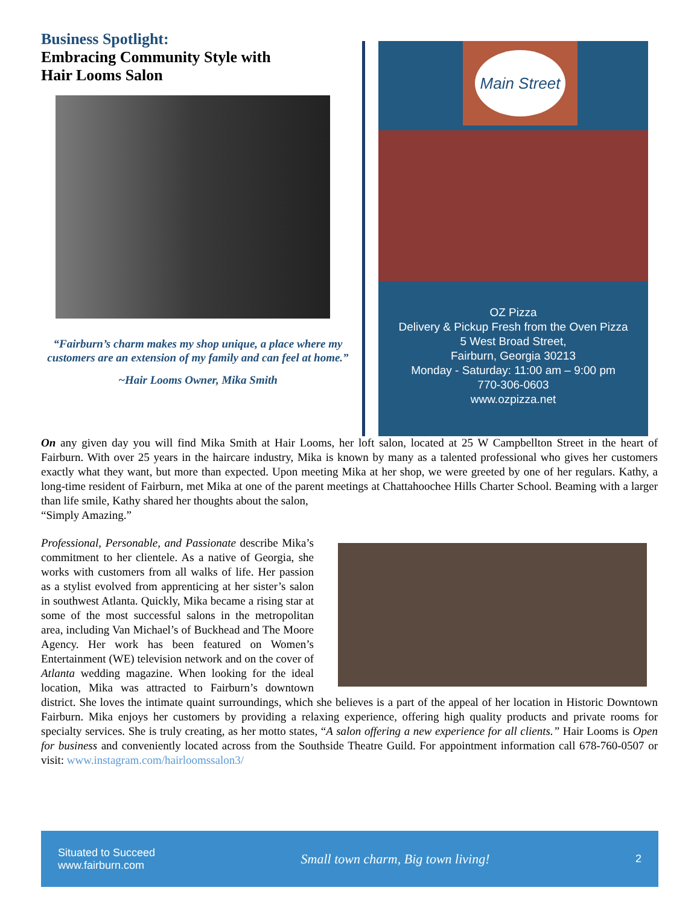Business Spotlight:
Embracing Community Style with
Hair Looms Salon
“Fairburn’s charm makes my shop unique, a place where my customers are an extension of my family and can feel at home.”
~Hair Looms Owner, Mika Smith
Main Street
OZ Pizza
Delivery & Pickup Fresh from the Oven Pizza
5 West Broad Street,
Fairburn, Georgia 30213
Monday - Saturday: 11:00 am – 9:00 pm
770-306-0603
www.ozpizza.net
On any given day you will find Mika Smith at Hair Looms, her loft salon, located at 25 W Campbellton Street in the heart of Fairburn. With over 25 years in the haircare industry, Mika is known by many as a talented professional who gives her customers exactly what they want, but more than expected. Upon meeting Mika at her shop, we were greeted by one of her regulars. Kathy, a long-time resident of Fairburn, met Mika at one of the parent meetings at Chattahoochee Hills Charter School. Beaming with a larger than life smile, Kathy shared her thoughts about the salon,
“Simply Amazing.”
Professional, Personable, and Passionate describe Mika’s commitment to her clientele. As a native of Georgia, she works with customers from all walks of life. Her passion as a stylist evolved from apprenticing at her sister’s salon in southwest Atlanta. Quickly, Mika became a rising star at some of the most successful salons in the metropolitan area, including Van Michael’s of Buckhead and The Moore Agency. Her work has been featured on Women’s Entertainment (WE) television network and on the cover of Atlanta wedding magazine. When looking for the ideal location, Mika was attracted to Fairburn’s downtown district. She loves the intimate quaint surroundings, which she believes is a part of the appeal of her location in Historic Downtown Fairburn. Mika enjoys her customers by providing a relaxing experience, offering high quality products and private rooms for specialty services. She is truly creating, as her motto states, “A salon offering a new experience for all clients.” Hair Looms is Open for business and conveniently located across from the Southside Theatre Guild. For appointment information call 678-760-0507 or visit: www.instagram.com/hairloomssalon3/
Situated to Succeed
www.fairburn.com
Small town charm, Big town living!
2